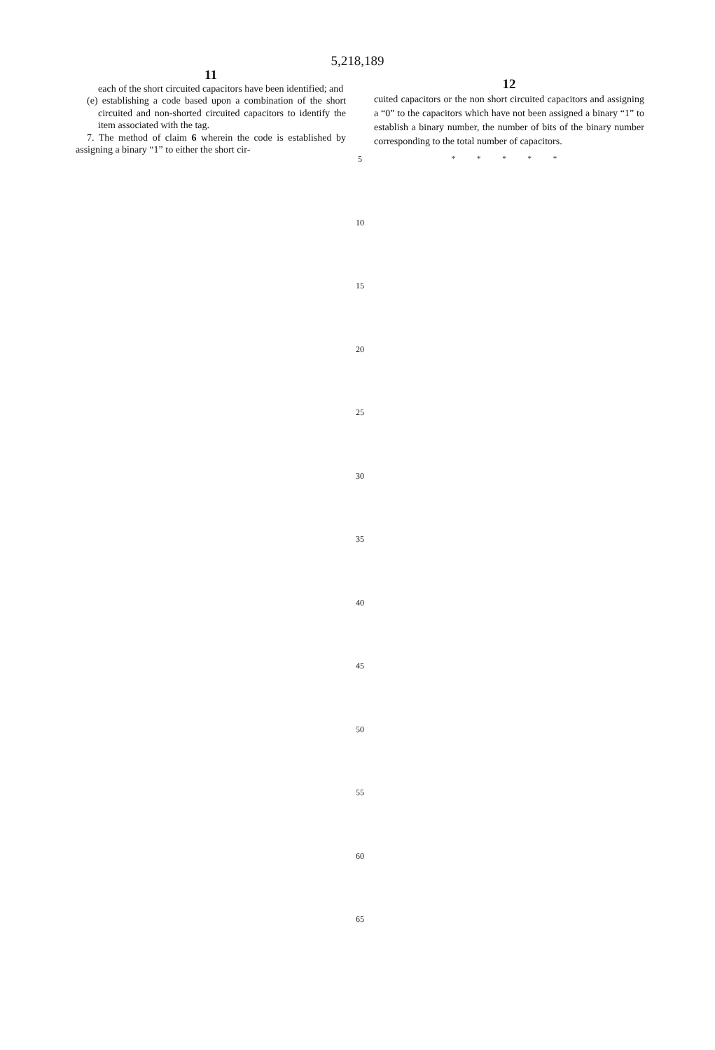5,218,189
11
each of the short circuited capacitors have been identified; and
(e) establishing a code based upon a combination of the short circuited and non-shorted circuited capacitors to identify the item associated with the tag.
7. The method of claim 6 wherein the code is established by assigning a binary “1” to either the short cir-
5
10
15
20
25
30
35
40
45
50
55
60
65
12
cuited capacitors or the non short circuited capacitors and assigning a “0” to the capacitors which have not been assigned a binary “1” to establish a binary number, the number of bits of the binary number corresponding to the total number of capacitors.
* * * * *